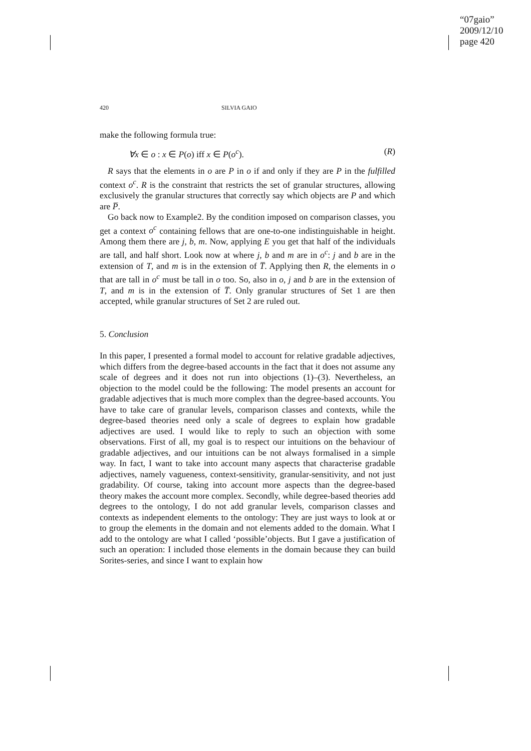“07gaio”
2009/12/10
page 420
420 SILVIA GAIO
make the following formula true:
∀x ∈ o : x ∈ P(o) iff x ∈ P(o<sup>c</sup>). (R)
R says that the elements in o are P in o if and only if they are P in the fulfilled context o<sup>c</sup>. R is the constraint that restricts the set of granular structures, allowing exclusively the granular structures that correctly say which objects are P and which are P̅.
Go back now to Example2. By the condition imposed on comparison classes, you get a context o<sup>c</sup> containing fellows that are one-to-one indistinguishable in height. Among them there are j, b, m. Now, applying E you get that half of the individuals are tall, and half short. Look now at where j, b and m are in o<sup>c</sup>: j and b are in the extension of T, and m is in the extension of T̅. Applying then R, the elements in o that are tall in o<sup>c</sup> must be tall in o too. So, also in o, j and b are in the extension of T, and m is in the extension of T̅. Only granular structures of Set 1 are then accepted, while granular structures of Set 2 are ruled out.
5. Conclusion
In this paper, I presented a formal model to account for relative gradable adjectives, which differs from the degree-based accounts in the fact that it does not assume any scale of degrees and it does not run into objections (1)–(3). Nevertheless, an objection to the model could be the following: The model presents an account for gradable adjectives that is much more complex than the degree-based accounts. You have to take care of granular levels, comparison classes and contexts, while the degree-based theories need only a scale of degrees to explain how gradable adjectives are used. I would like to reply to such an objection with some observations. First of all, my goal is to respect our intuitions on the behaviour of gradable adjectives, and our intuitions can be not always formalised in a simple way. In fact, I want to take into account many aspects that characterise gradable adjectives, namely vagueness, context-sensitivity, granular-sensitivity, and not just gradability. Of course, taking into account more aspects than the degree-based theory makes the account more complex. Secondly, while degree-based theories add degrees to the ontology, I do not add granular levels, comparison classes and contexts as independent elements to the ontology: They are just ways to look at or to group the elements in the domain and not elements added to the domain. What I add to the ontology are what I called ‘possible’objects. But I gave a justification of such an operation: I included those elements in the domain because they can build Sorites-series, and since I want to explain how